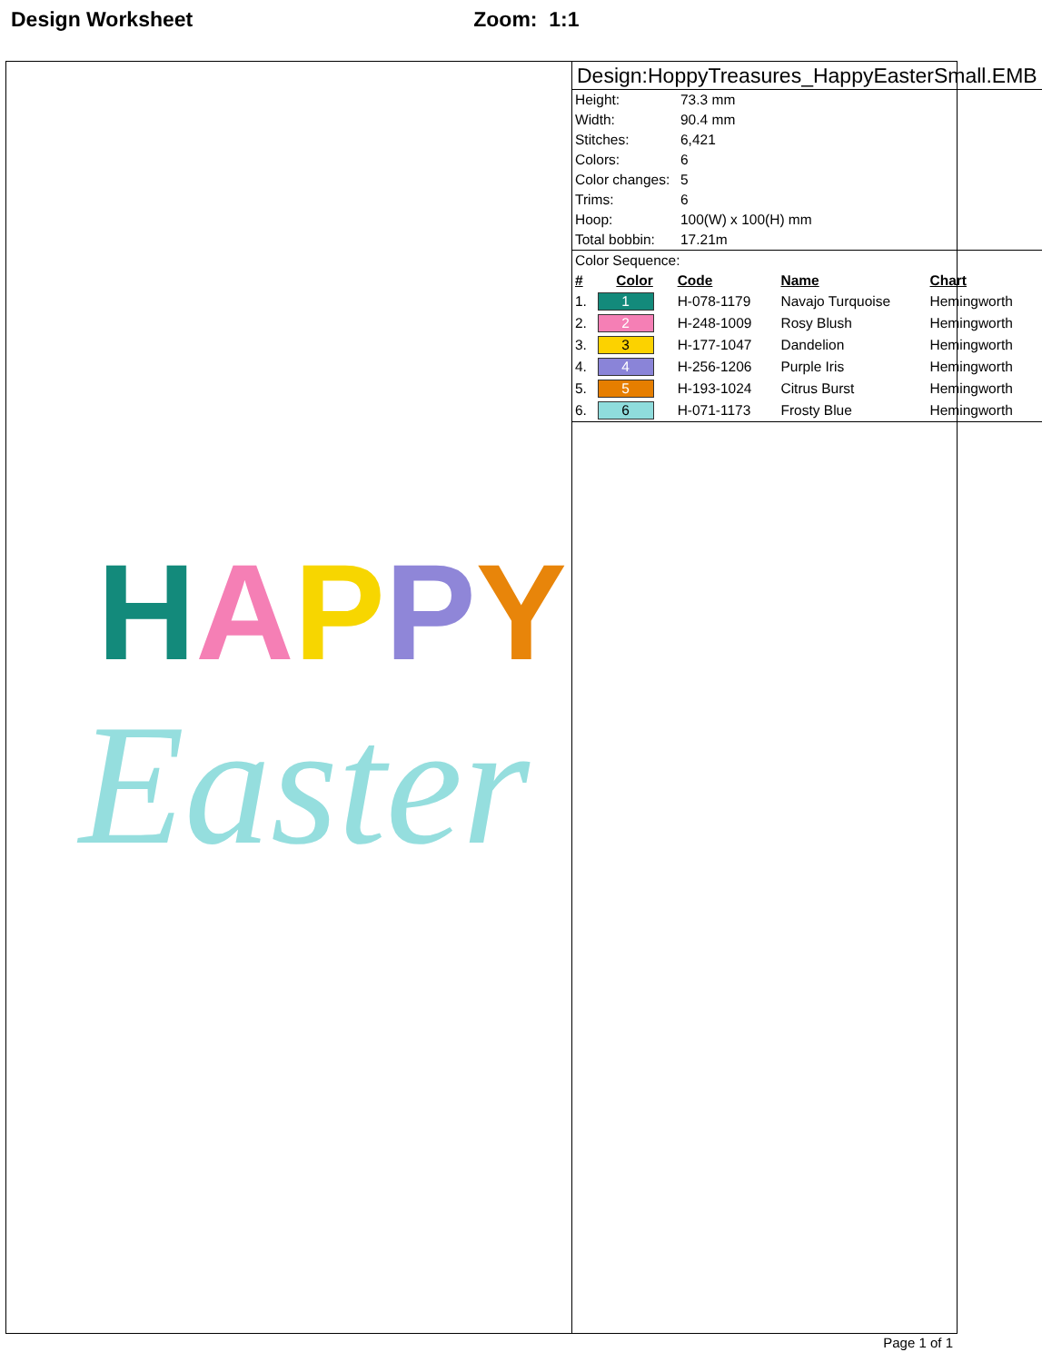Design Worksheet Zoom: 1:1
HAPPY
Easter
Design:HoppyTreasures_HappyEasterSmall.EMB
| Height: | 73.3 mm |
| Width: | 90.4 mm |
| Stitches: | 6,421 |
| Colors: | 6 |
| Color changes: | 5 |
| Trims: | 6 |
| Hoop: | 100(W) x 100(H) mm |
| Total bobbin: | 17.21m |
Color Sequence:
| # | Color | Code | Name | Chart |
| --- | --- | --- | --- | --- |
| 1. | 1 | H-078-1179 | Navajo Turquoise | Hemingworth |
| 2. | 2 | H-248-1009 | Rosy Blush | Hemingworth |
| 3. | 3 | H-177-1047 | Dandelion | Hemingworth |
| 4. | 4 | H-256-1206 | Purple Iris | Hemingworth |
| 5. | 5 | H-193-1024 | Citrus Burst | Hemingworth |
| 6. | 6 | H-071-1173 | Frosty Blue | Hemingworth |
Page 1 of 1